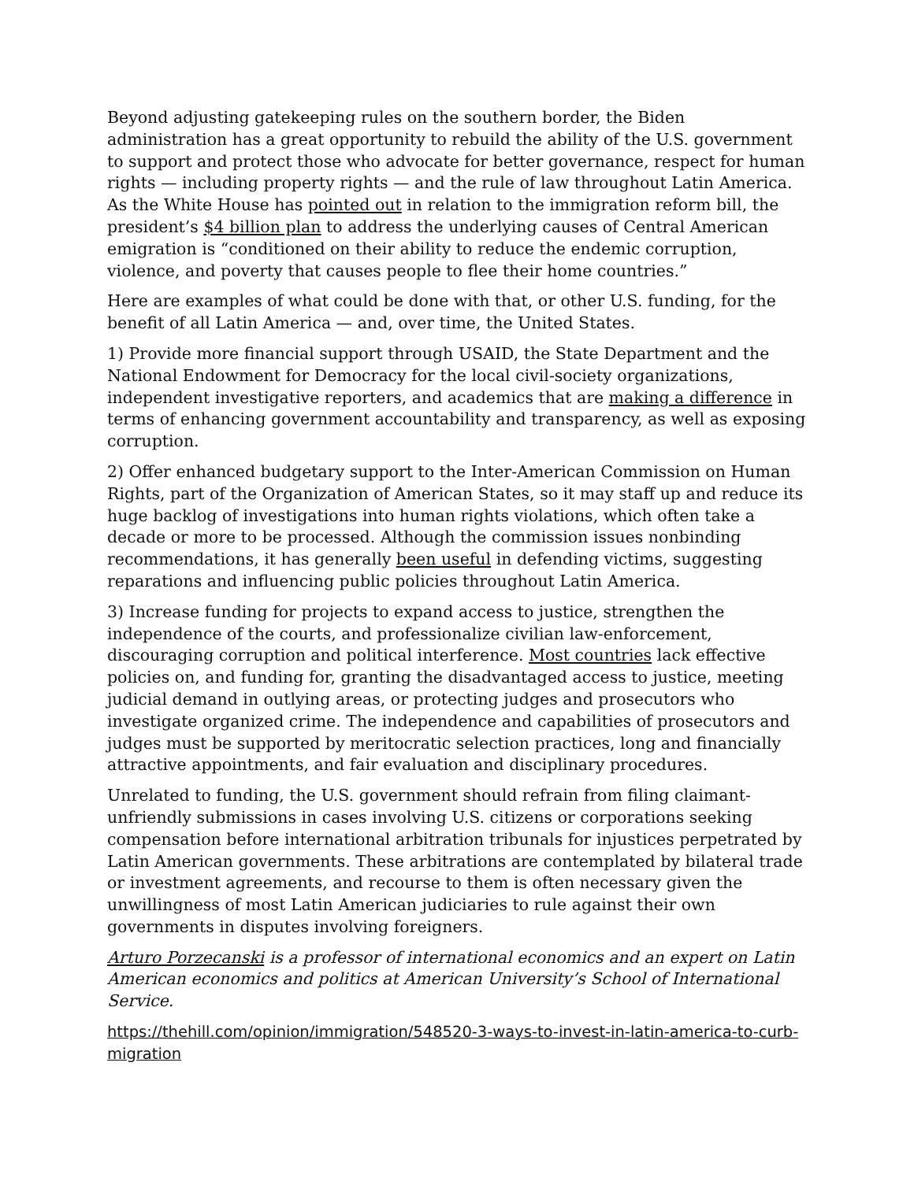Beyond adjusting gatekeeping rules on the southern border, the Biden administration has a great opportunity to rebuild the ability of the U.S. government to support and protect those who advocate for better governance, respect for human rights — including property rights — and the rule of law throughout Latin America. As the White House has pointed out in relation to the immigration reform bill, the president’s $4 billion plan to address the underlying causes of Central American emigration is “conditioned on their ability to reduce the endemic corruption, violence, and poverty that causes people to flee their home countries.”
Here are examples of what could be done with that, or other U.S. funding, for the benefit of all Latin America — and, over time, the United States.
1) Provide more financial support through USAID, the State Department and the National Endowment for Democracy for the local civil-society organizations, independent investigative reporters, and academics that are making a difference in terms of enhancing government accountability and transparency, as well as exposing corruption.
2) Offer enhanced budgetary support to the Inter-American Commission on Human Rights, part of the Organization of American States, so it may staff up and reduce its huge backlog of investigations into human rights violations, which often take a decade or more to be processed. Although the commission issues nonbinding recommendations, it has generally been useful in defending victims, suggesting reparations and influencing public policies throughout Latin America.
3) Increase funding for projects to expand access to justice, strengthen the independence of the courts, and professionalize civilian law-enforcement, discouraging corruption and political interference. Most countries lack effective policies on, and funding for, granting the disadvantaged access to justice, meeting judicial demand in outlying areas, or protecting judges and prosecutors who investigate organized crime. The independence and capabilities of prosecutors and judges must be supported by meritocratic selection practices, long and financially attractive appointments, and fair evaluation and disciplinary procedures.
Unrelated to funding, the U.S. government should refrain from filing claimant-unfriendly submissions in cases involving U.S. citizens or corporations seeking compensation before international arbitration tribunals for injustices perpetrated by Latin American governments. These arbitrations are contemplated by bilateral trade or investment agreements, and recourse to them is often necessary given the unwillingness of most Latin American judiciaries to rule against their own governments in disputes involving foreigners.
Arturo Porzecanski is a professor of international economics and an expert on Latin American economics and politics at American University’s School of International Service.
https://thehill.com/opinion/immigration/548520-3-ways-to-invest-in-latin-america-to-curb-migration